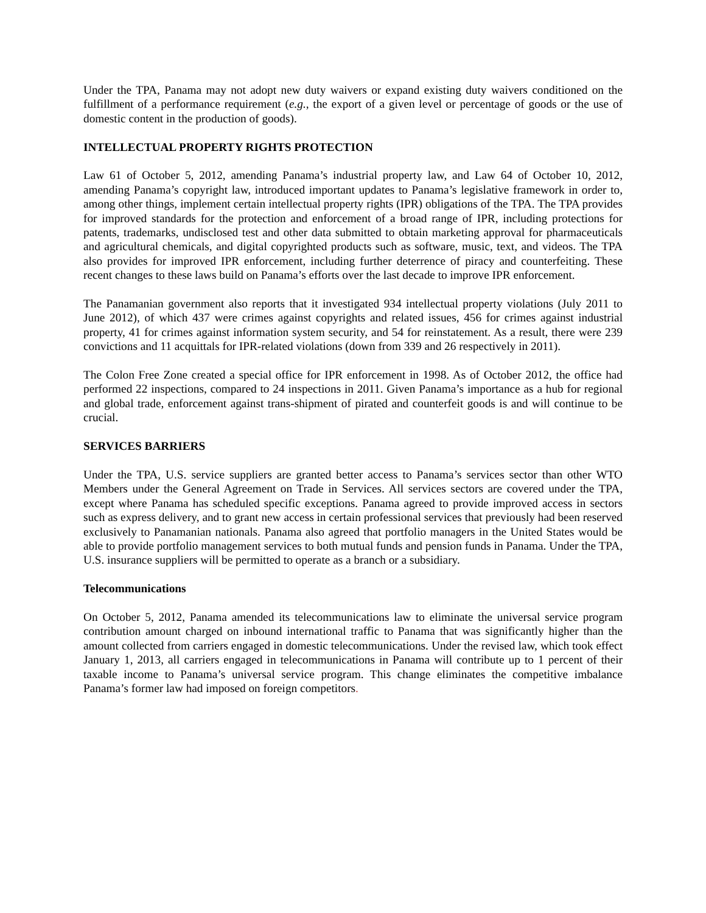Under the TPA, Panama may not adopt new duty waivers or expand existing duty waivers conditioned on the fulfillment of a performance requirement (e.g., the export of a given level or percentage of goods or the use of domestic content in the production of goods).
INTELLECTUAL PROPERTY RIGHTS PROTECTION
Law 61 of October 5, 2012, amending Panama’s industrial property law, and Law 64 of October 10, 2012, amending Panama’s copyright law, introduced important updates to Panama’s legislative framework in order to, among other things, implement certain intellectual property rights (IPR) obligations of the TPA. The TPA provides for improved standards for the protection and enforcement of a broad range of IPR, including protections for patents, trademarks, undisclosed test and other data submitted to obtain marketing approval for pharmaceuticals and agricultural chemicals, and digital copyrighted products such as software, music, text, and videos. The TPA also provides for improved IPR enforcement, including further deterrence of piracy and counterfeiting. These recent changes to these laws build on Panama’s efforts over the last decade to improve IPR enforcement.
The Panamanian government also reports that it investigated 934 intellectual property violations (July 2011 to June 2012), of which 437 were crimes against copyrights and related issues, 456 for crimes against industrial property, 41 for crimes against information system security, and 54 for reinstatement. As a result, there were 239 convictions and 11 acquittals for IPR-related violations (down from 339 and 26 respectively in 2011).
The Colon Free Zone created a special office for IPR enforcement in 1998. As of October 2012, the office had performed 22 inspections, compared to 24 inspections in 2011. Given Panama’s importance as a hub for regional and global trade, enforcement against trans-shipment of pirated and counterfeit goods is and will continue to be crucial.
SERVICES BARRIERS
Under the TPA, U.S. service suppliers are granted better access to Panama’s services sector than other WTO Members under the General Agreement on Trade in Services. All services sectors are covered under the TPA, except where Panama has scheduled specific exceptions. Panama agreed to provide improved access in sectors such as express delivery, and to grant new access in certain professional services that previously had been reserved exclusively to Panamanian nationals. Panama also agreed that portfolio managers in the United States would be able to provide portfolio management services to both mutual funds and pension funds in Panama. Under the TPA, U.S. insurance suppliers will be permitted to operate as a branch or a subsidiary.
Telecommunications
On October 5, 2012, Panama amended its telecommunications law to eliminate the universal service program contribution amount charged on inbound international traffic to Panama that was significantly higher than the amount collected from carriers engaged in domestic telecommunications. Under the revised law, which took effect January 1, 2013, all carriers engaged in telecommunications in Panama will contribute up to 1 percent of their taxable income to Panama’s universal service program. This change eliminates the competitive imbalance Panama’s former law had imposed on foreign competitors.